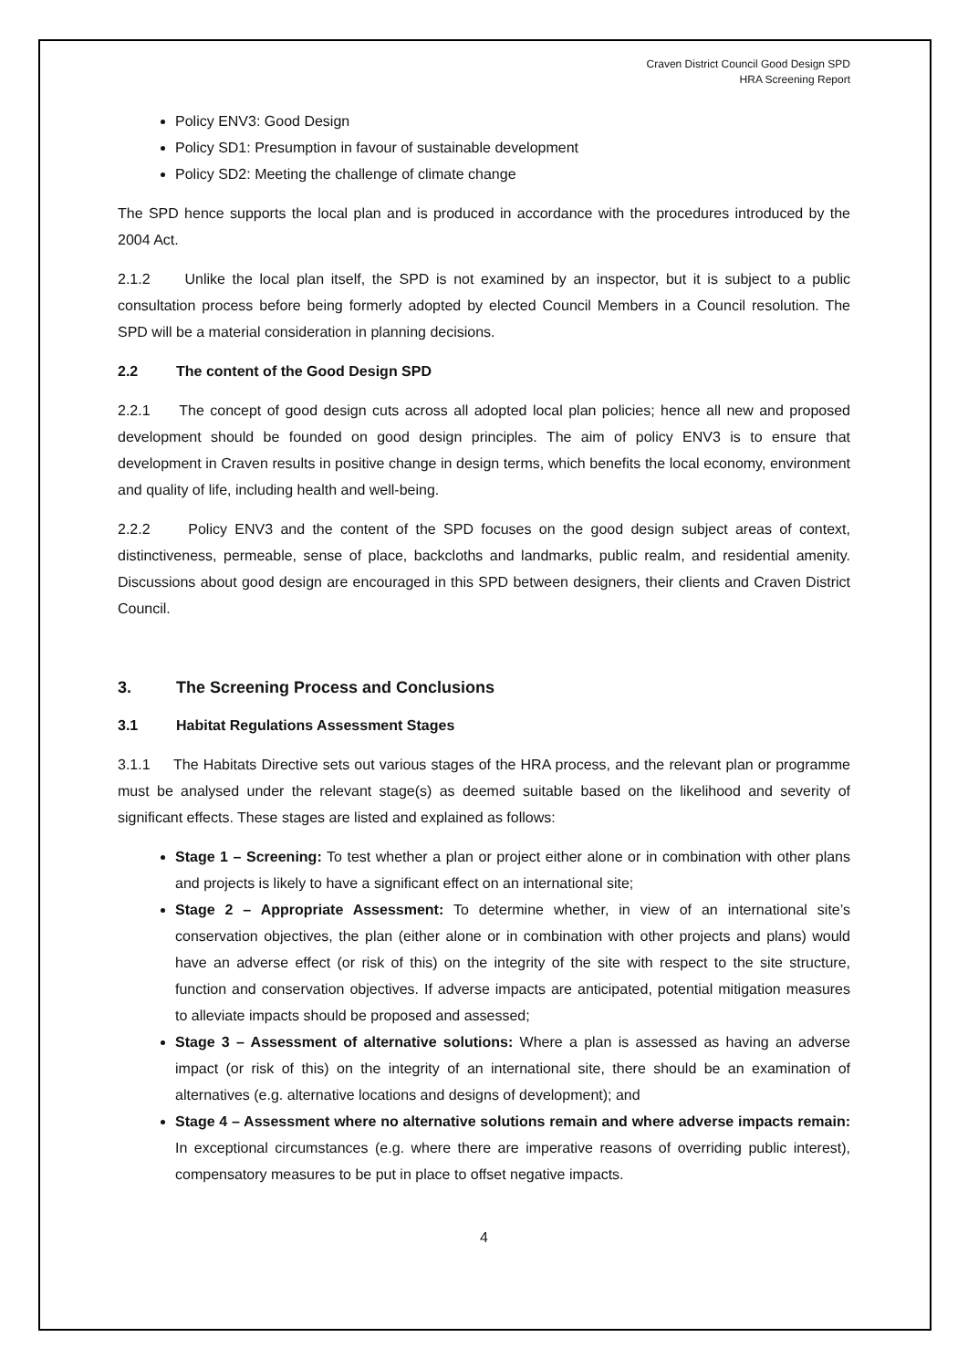Craven District Council Good Design SPD
HRA Screening Report
Policy ENV3: Good Design
Policy SD1: Presumption in favour of sustainable development
Policy SD2: Meeting the challenge of climate change
The SPD hence supports the local plan and is produced in accordance with the procedures introduced by the 2004 Act.
2.1.2 Unlike the local plan itself, the SPD is not examined by an inspector, but it is subject to a public consultation process before being formerly adopted by elected Council Members in a Council resolution. The SPD will be a material consideration in planning decisions.
2.2 The content of the Good Design SPD
2.2.1 The concept of good design cuts across all adopted local plan policies; hence all new and proposed development should be founded on good design principles. The aim of policy ENV3 is to ensure that development in Craven results in positive change in design terms, which benefits the local economy, environment and quality of life, including health and well-being.
2.2.2 Policy ENV3 and the content of the SPD focuses on the good design subject areas of context, distinctiveness, permeable, sense of place, backcloths and landmarks, public realm, and residential amenity. Discussions about good design are encouraged in this SPD between designers, their clients and Craven District Council.
3. The Screening Process and Conclusions
3.1 Habitat Regulations Assessment Stages
3.1.1 The Habitats Directive sets out various stages of the HRA process, and the relevant plan or programme must be analysed under the relevant stage(s) as deemed suitable based on the likelihood and severity of significant effects. These stages are listed and explained as follows:
Stage 1 – Screening: To test whether a plan or project either alone or in combination with other plans and projects is likely to have a significant effect on an international site;
Stage 2 – Appropriate Assessment: To determine whether, in view of an international site’s conservation objectives, the plan (either alone or in combination with other projects and plans) would have an adverse effect (or risk of this) on the integrity of the site with respect to the site structure, function and conservation objectives. If adverse impacts are anticipated, potential mitigation measures to alleviate impacts should be proposed and assessed;
Stage 3 – Assessment of alternative solutions: Where a plan is assessed as having an adverse impact (or risk of this) on the integrity of an international site, there should be an examination of alternatives (e.g. alternative locations and designs of development); and
Stage 4 – Assessment where no alternative solutions remain and where adverse impacts remain: In exceptional circumstances (e.g. where there are imperative reasons of overriding public interest), compensatory measures to be put in place to offset negative impacts.
4